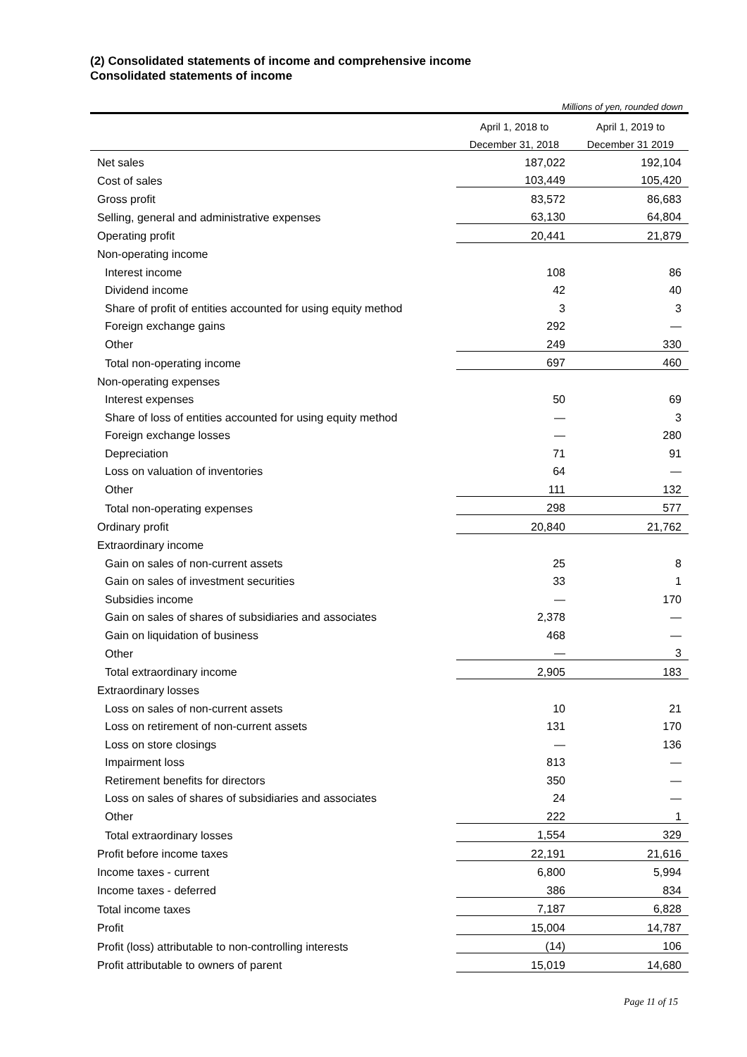(2) Consolidated statements of income and comprehensive income
Consolidated statements of income
Millions of yen, rounded down
| | April 1, 2018 to | April 1, 2019 to |
| --- | --- | --- |
| | December 31, 2018 | December 31 2019 |
| Net sales | 187,022 | 192,104 |
| Cost of sales | 103,449 | 105,420 |
| Gross profit | 83,572 | 86,683 |
| Selling, general and administrative expenses | 63,130 | 64,804 |
| Operating profit | 20,441 | 21,879 |
| Non-operating income | | |
| Interest income | 108 | 86 |
| Dividend income | 42 | 40 |
| Share of profit of entities accounted for using equity method | 3 | 3 |
| Foreign exchange gains | 292 | — |
| Other | 249 | 330 |
| Total non-operating income | 697 | 460 |
| Non-operating expenses | | |
| Interest expenses | 50 | 69 |
| Share of loss of entities accounted for using equity method | — | 3 |
| Foreign exchange losses | — | 280 |
| Depreciation | 71 | 91 |
| Loss on valuation of inventories | 64 | — |
| Other | 111 | 132 |
| Total non-operating expenses | 298 | 577 |
| Ordinary profit | 20,840 | 21,762 |
| Extraordinary income | | |
| Gain on sales of non-current assets | 25 | 8 |
| Gain on sales of investment securities | 33 | 1 |
| Subsidies income | — | 170 |
| Gain on sales of shares of subsidiaries and associates | 2,378 | — |
| Gain on liquidation of business | 468 | — |
| Other | — | 3 |
| Total extraordinary income | 2,905 | 183 |
| Extraordinary losses | | |
| Loss on sales of non-current assets | 10 | 21 |
| Loss on retirement of non-current assets | 131 | 170 |
| Loss on store closings | — | 136 |
| Impairment loss | 813 | — |
| Retirement benefits for directors | 350 | — |
| Loss on sales of shares of subsidiaries and associates | 24 | — |
| Other | 222 | 1 |
| Total extraordinary losses | 1,554 | 329 |
| Profit before income taxes | 22,191 | 21,616 |
| Income taxes - current | 6,800 | 5,994 |
| Income taxes - deferred | 386 | 834 |
| Total income taxes | 7,187 | 6,828 |
| Profit | 15,004 | 14,787 |
| Profit (loss) attributable to non-controlling interests | (14) | 106 |
| Profit attributable to owners of parent | 15,019 | 14,680 |
Page 11 of 15